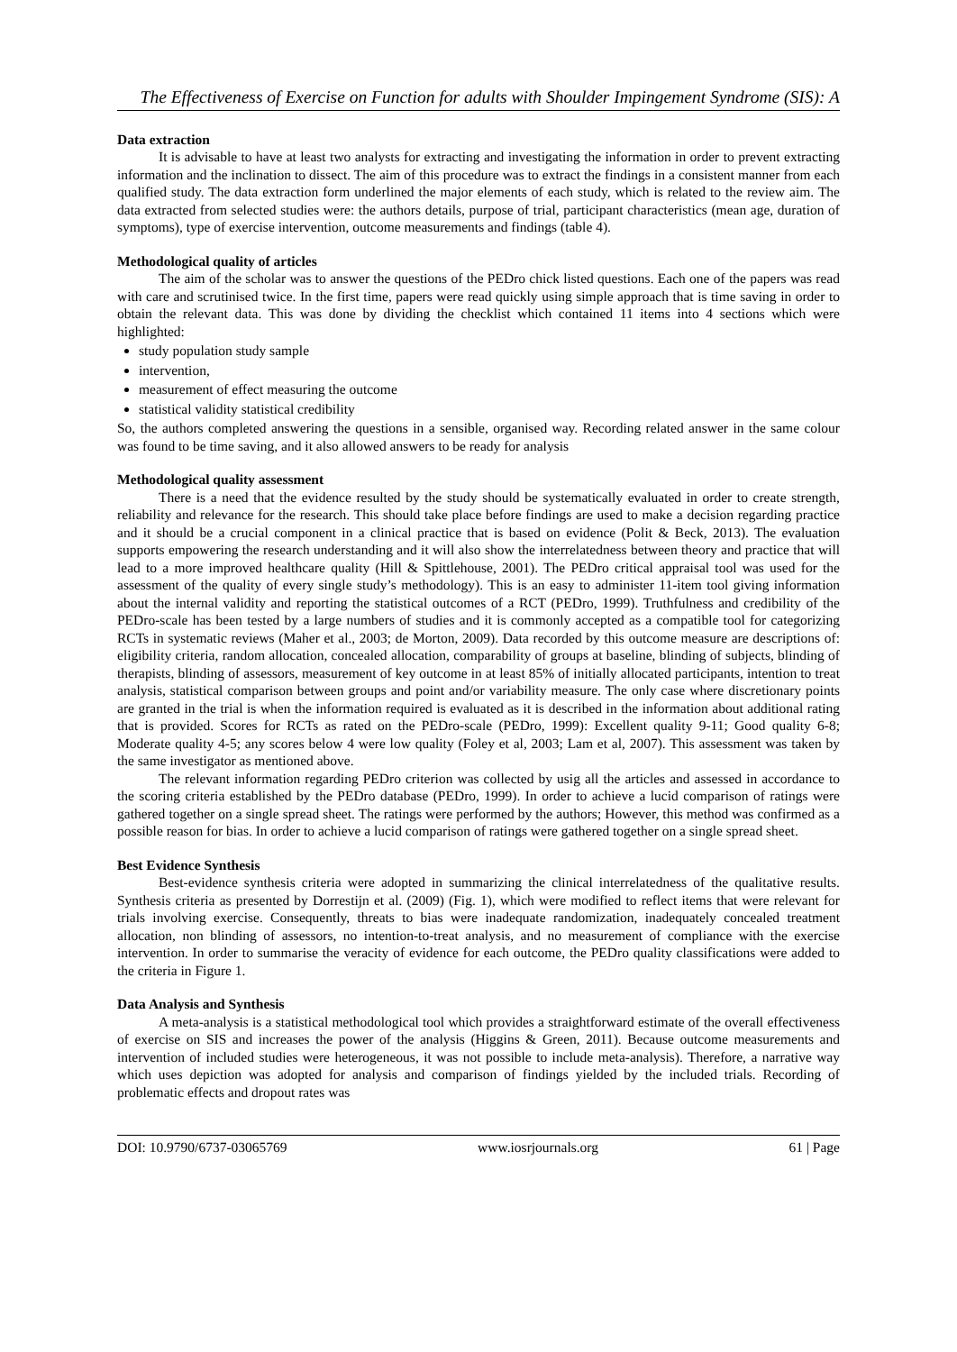The Effectiveness of Exercise on Function for adults with Shoulder Impingement Syndrome (SIS): A
Data extraction
It is advisable to have at least two analysts for extracting and investigating the information in order to prevent extracting information and the inclination to dissect. The aim of this procedure was to extract the findings in a consistent manner from each qualified study. The data extraction form underlined the major elements of each study, which is related to the review aim. The data extracted from selected studies were: the authors details, purpose of trial, participant characteristics (mean age, duration of symptoms), type of exercise intervention, outcome measurements and findings (table 4).
Methodological quality of articles
The aim of the scholar was to answer the questions of the PEDro chick listed questions. Each one of the papers was read with care and scrutinised twice. In the first time, papers were read quickly using simple approach that is time saving in order to obtain the relevant data. This was done by dividing the checklist which contained 11 items into 4 sections which were highlighted:
study population study sample
intervention,
measurement of effect measuring the outcome
statistical validity statistical credibility
So, the authors completed answering the questions in a sensible, organised way. Recording related answer in the same colour was found to be time saving, and it also allowed answers to be ready for analysis
Methodological quality assessment
There is a need that the evidence resulted by the study should be systematically evaluated in order to create strength, reliability and relevance for the research. This should take place before findings are used to make a decision regarding practice and it should be a crucial component in a clinical practice that is based on evidence (Polit & Beck, 2013). The evaluation supports empowering the research understanding and it will also show the interrelatedness between theory and practice that will lead to a more improved healthcare quality (Hill & Spittlehouse, 2001). The PEDro critical appraisal tool was used for the assessment of the quality of every single study’s methodology). This is an easy to administer 11-item tool giving information about the internal validity and reporting the statistical outcomes of a RCT (PEDro, 1999). Truthfulness and credibility of the PEDro-scale has been tested by a large numbers of studies and it is commonly accepted as a compatible tool for categorizing RCTs in systematic reviews (Maher et al., 2003; de Morton, 2009). Data recorded by this outcome measure are descriptions of: eligibility criteria, random allocation, concealed allocation, comparability of groups at baseline, blinding of subjects, blinding of therapists, blinding of assessors, measurement of key outcome in at least 85% of initially allocated participants, intention to treat analysis, statistical comparison between groups and point and/or variability measure. The only case where discretionary points are granted in the trial is when the information required is evaluated as it is described in the information about additional rating that is provided. Scores for RCTs as rated on the PEDro-scale (PEDro, 1999): Excellent quality 9-11; Good quality 6-8; Moderate quality 4-5; any scores below 4 were low quality (Foley et al, 2003; Lam et al, 2007). This assessment was taken by the same investigator as mentioned above.
The relevant information regarding PEDro criterion was collected by usig all the articles and assessed in accordance to the scoring criteria established by the PEDro database (PEDro, 1999). In order to achieve a lucid comparison of ratings were gathered together on a single spread sheet. The ratings were performed by the authors; However, this method was confirmed as a possible reason for bias. In order to achieve a lucid comparison of ratings were gathered together on a single spread sheet.
Best Evidence Synthesis
Best-evidence synthesis criteria were adopted in summarizing the clinical interrelatedness of the qualitative results. Synthesis criteria as presented by Dorrestijn et al. (2009) (Fig. 1), which were modified to reflect items that were relevant for trials involving exercise. Consequently, threats to bias were inadequate randomization, inadequately concealed treatment allocation, non blinding of assessors, no intention-to-treat analysis, and no measurement of compliance with the exercise intervention. In order to summarise the veracity of evidence for each outcome, the PEDro quality classifications were added to the criteria in Figure 1.
Data Analysis and Synthesis
A meta-analysis is a statistical methodological tool which provides a straightforward estimate of the overall effectiveness of exercise on SIS and increases the power of the analysis (Higgins & Green, 2011). Because outcome measurements and intervention of included studies were heterogeneous, it was not possible to include meta-analysis). Therefore, a narrative way which uses depiction was adopted for analysis and comparison of findings yielded by the included trials. Recording of problematic effects and dropout rates was
DOI: 10.9790/6737-03065769 www.iosrjournals.org 61 | Page